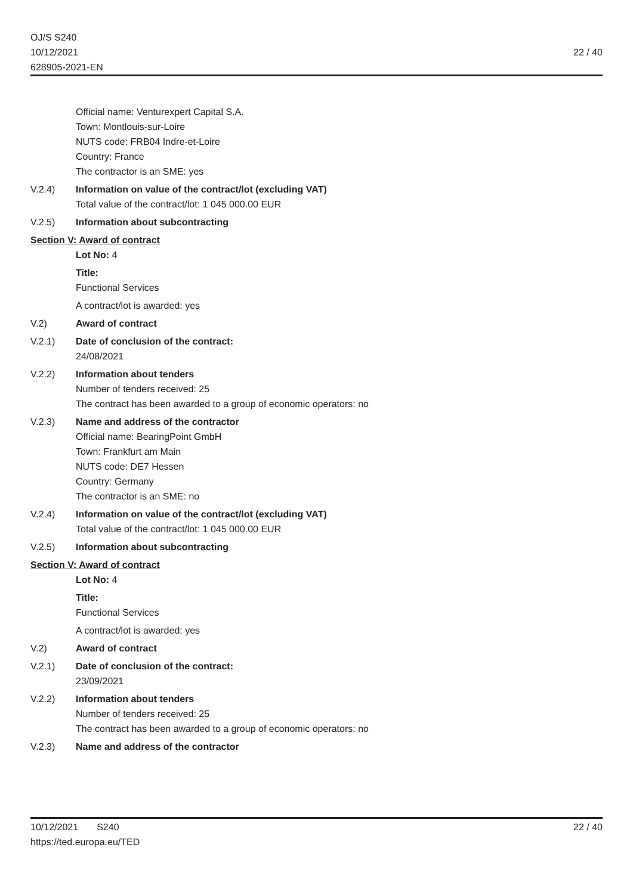OJ/S S240
10/12/2021
628905-2021-EN
22 / 40
Official name: Venturexpert Capital S.A.
Town: Montlouis-sur-Loire
NUTS code: FRB04 Indre-et-Loire
Country: France
The contractor is an SME: yes
V.2.4) Information on value of the contract/lot (excluding VAT)
Total value of the contract/lot: 1 045 000.00 EUR
V.2.5) Information about subcontracting
Section V: Award of contract
Lot No: 4
Title:
Functional Services
A contract/lot is awarded: yes
V.2) Award of contract
V.2.1) Date of conclusion of the contract:
24/08/2021
V.2.2) Information about tenders
Number of tenders received: 25
The contract has been awarded to a group of economic operators: no
V.2.3) Name and address of the contractor
Official name: BearingPoint GmbH
Town: Frankfurt am Main
NUTS code: DE7 Hessen
Country: Germany
The contractor is an SME: no
V.2.4) Information on value of the contract/lot (excluding VAT)
Total value of the contract/lot: 1 045 000.00 EUR
V.2.5) Information about subcontracting
Section V: Award of contract
Lot No: 4
Title:
Functional Services
A contract/lot is awarded: yes
V.2) Award of contract
V.2.1) Date of conclusion of the contract:
23/09/2021
V.2.2) Information about tenders
Number of tenders received: 25
The contract has been awarded to a group of economic operators: no
V.2.3) Name and address of the contractor
10/12/2021 S240
https://ted.europa.eu/TED
22 / 40